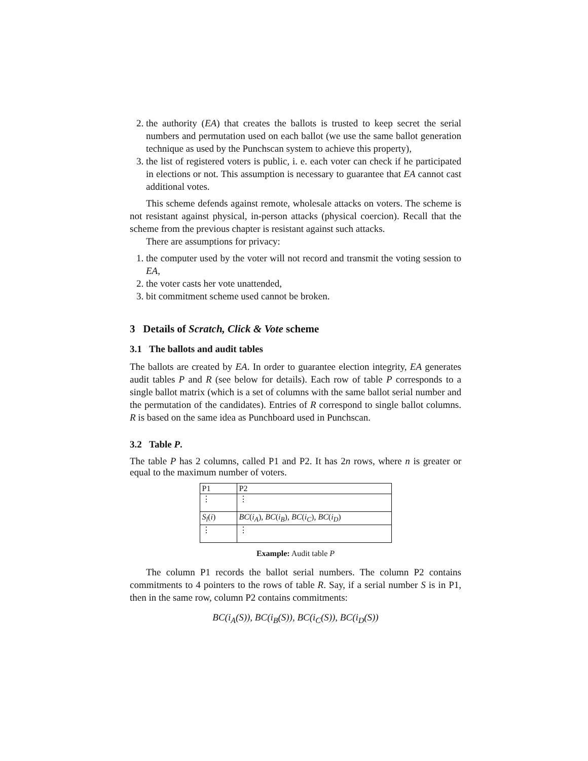2. the authority (EA) that creates the ballots is trusted to keep secret the serial numbers and permutation used on each ballot (we use the same ballot generation technique as used by the Punchscan system to achieve this property),
3. the list of registered voters is public, i. e. each voter can check if he participated in elections or not. This assumption is necessary to guarantee that EA cannot cast additional votes.
This scheme defends against remote, wholesale attacks on voters. The scheme is not resistant against physical, in-person attacks (physical coercion). Recall that the scheme from the previous chapter is resistant against such attacks.
There are assumptions for privacy:
1. the computer used by the voter will not record and transmit the voting session to EA,
2. the voter casts her vote unattended,
3. bit commitment scheme used cannot be broken.
3 Details of Scratch, Click & Vote scheme
3.1 The ballots and audit tables
The ballots are created by EA. In order to guarantee election integrity, EA generates audit tables P and R (see below for details). Each row of table P corresponds to a single ballot matrix (which is a set of columns with the same ballot serial number and the permutation of the candidates). Entries of R correspond to single ballot columns. R is based on the same idea as Punchboard used in Punchscan.
3.2 Table P.
The table P has 2 columns, called P1 and P2. It has 2n rows, where n is greater or equal to the maximum number of voters.
| P1 | P2 |
| ⋮ | ⋮ |
| S<sub>l</sub> ( i ) | BC ( i<sub>A</sub> ), BC ( i<sub>B</sub> ), BC ( i<sub>C</sub> ), BC ( i<sub>D</sub> ) |
| ⋮ | ⋮ |
Example: Audit table P
The column P1 records the ballot serial numbers. The column P2 contains commitments to 4 pointers to the rows of table R. Say, if a serial number S is in P1, then in the same row, column P2 contains commitments:
BC(i<sub>A</sub>(S)), BC(i<sub>B</sub>(S)), BC(i<sub>C</sub>(S)), BC(i<sub>D</sub>(S))